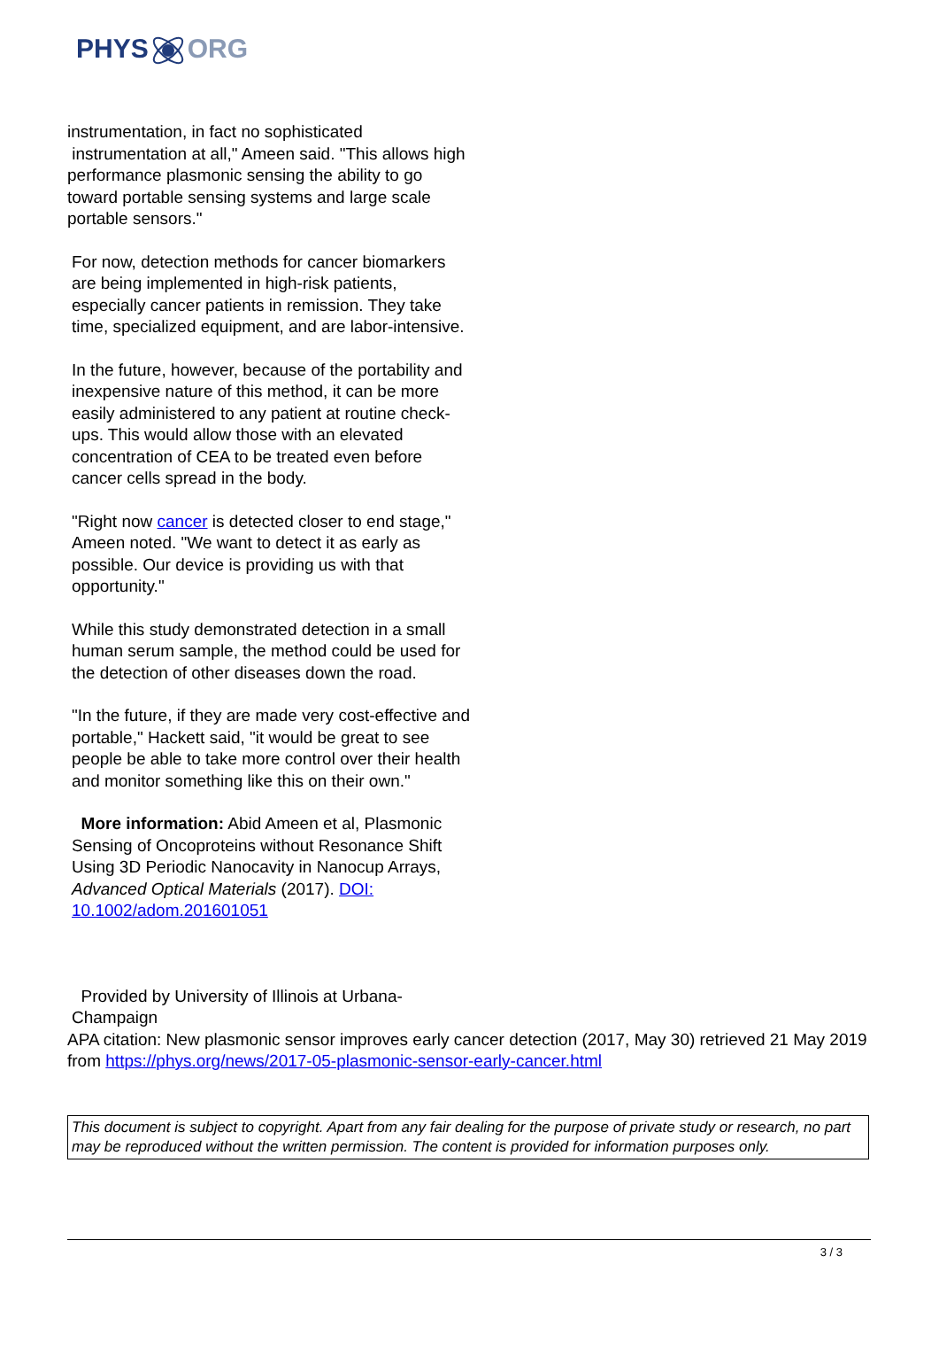PHYSORG
instrumentation, in fact no sophisticated
instrumentation at all," Ameen said. "This allows high performance plasmonic sensing the ability to go toward portable sensing systems and large scale portable sensors."
For now, detection methods for cancer biomarkers are being implemented in high-risk patients, especially cancer patients in remission. They take time, specialized equipment, and are labor-intensive.
In the future, however, because of the portability and inexpensive nature of this method, it can be more easily administered to any patient at routine check-ups. This would allow those with an elevated concentration of CEA to be treated even before cancer cells spread in the body.
"Right now cancer is detected closer to end stage," Ameen noted. "We want to detect it as early as possible. Our device is providing us with that opportunity."
While this study demonstrated detection in a small human serum sample, the method could be used for the detection of other diseases down the road.
"In the future, if they are made very cost-effective and portable," Hackett said, "it would be great to see people be able to take more control over their health and monitor something like this on their own."
More information: Abid Ameen et al, Plasmonic Sensing of Oncoproteins without Resonance Shift Using 3D Periodic Nanocavity in Nanocup Arrays, Advanced Optical Materials (2017). DOI: 10.1002/adom.201601051
Provided by University of Illinois at Urbana-Champaign
APA citation: New plasmonic sensor improves early cancer detection (2017, May 30) retrieved 21 May 2019 from https://phys.org/news/2017-05-plasmonic-sensor-early-cancer.html
This document is subject to copyright. Apart from any fair dealing for the purpose of private study or research, no part may be reproduced without the written permission. The content is provided for information purposes only.
3 / 3